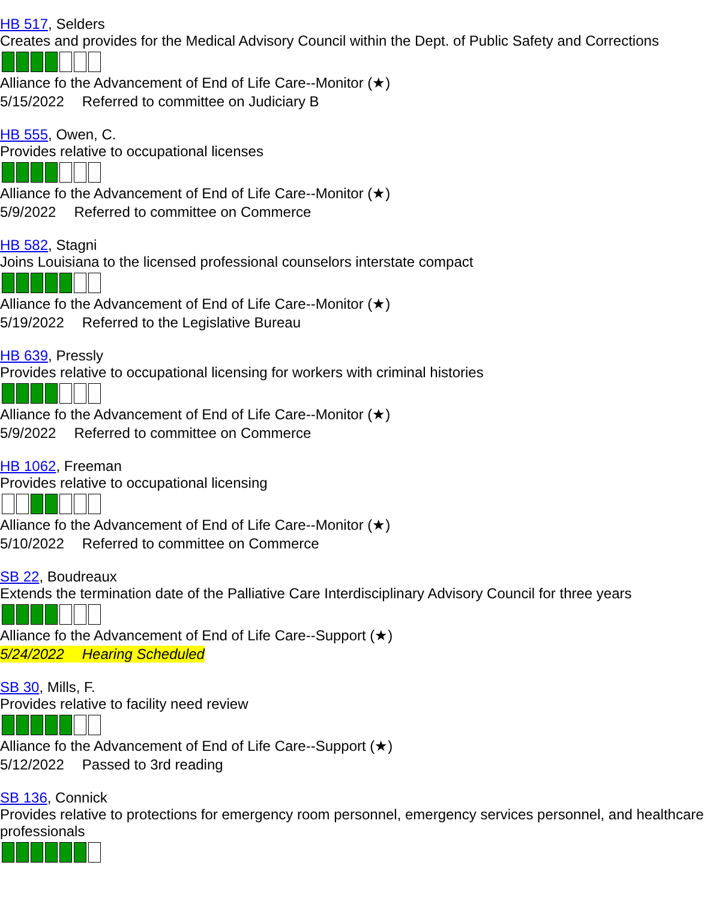HB 517, Selders
Creates and provides for the Medical Advisory Council within the Dept. of Public Safety and Corrections
Alliance fo the Advancement of End of Life Care--Monitor (★)
5/15/2022 Referred to committee on Judiciary B
HB 555, Owen, C.
Provides relative to occupational licenses
Alliance fo the Advancement of End of Life Care--Monitor (★)
5/9/2022 Referred to committee on Commerce
HB 582, Stagni
Joins Louisiana to the licensed professional counselors interstate compact
Alliance fo the Advancement of End of Life Care--Monitor (★)
5/19/2022 Referred to the Legislative Bureau
HB 639, Pressly
Provides relative to occupational licensing for workers with criminal histories
Alliance fo the Advancement of End of Life Care--Monitor (★)
5/9/2022 Referred to committee on Commerce
HB 1062, Freeman
Provides relative to occupational licensing
Alliance fo the Advancement of End of Life Care--Monitor (★)
5/10/2022 Referred to committee on Commerce
SB 22, Boudreaux
Extends the termination date of the Palliative Care Interdisciplinary Advisory Council for three years
Alliance fo the Advancement of End of Life Care--Support (★)
5/24/2022 Hearing Scheduled
SB 30, Mills, F.
Provides relative to facility need review
Alliance fo the Advancement of End of Life Care--Support (★)
5/12/2022 Passed to 3rd reading
SB 136, Connick
Provides relative to protections for emergency room personnel, emergency services personnel, and healthcare professionals